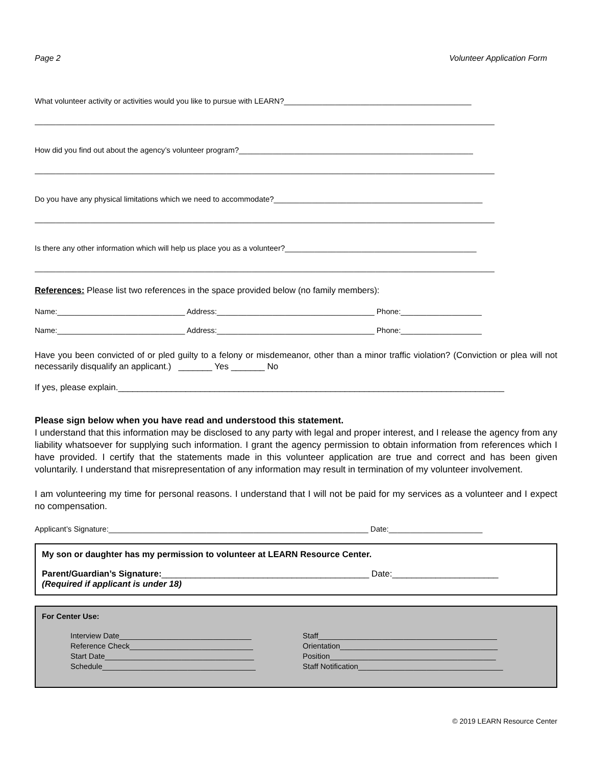Page 2 Volunteer Application Form
What volunteer activity or activities would you like to pursue with LEARN?____________________________________________
____________________________________________________________________________________________________________
How did you find out about the agency’s volunteer program?_______________________________________________________
____________________________________________________________________________________________________________
Do you have any physical limitations which we need to accommodate?_________________________________________________
____________________________________________________________________________________________________________
Is there any other information which will help us place you as a volunteer?_____________________________________________
____________________________________________________________________________________________________________
References: Please list two references in the space provided below (no family members):
Name:______________________________ Address:_____________________________________ Phone:___________________
Name:______________________________ Address:_____________________________________ Phone:___________________
Have you been convicted of or pled guilty to a felony or misdemeanor, other than a minor traffic violation? (Conviction or plea will not necessarily disqualify an applicant.) _______ Yes _______ No
If yes, please explain.________________________________________________________________________________
Please sign below when you have read and understood this statement.
I understand that this information may be disclosed to any party with legal and proper interest, and I release the agency from any liability whatsoever for supplying such information. I grant the agency permission to obtain information from references which I have provided. I certify that the statements made in this volunteer application are true and correct and has been given voluntarily. I understand that misrepresentation of any information may result in termination of my volunteer involvement.
I am volunteering my time for personal reasons. I understand that I will not be paid for my services as a volunteer and I expect no compensation.
Applicant’s Signature:_____________________________________________________________ Date:______________________
My son or daughter has my permission to volunteer at LEARN Resource Center.
Parent/Guardian’s Signature:___________________________________________ Date:______________________
(Required if applicant is under 18)
For Center Use:
Interview Date_______________________________
Reference Check_____________________________
Start Date___________________________________
Schedule____________________________________
Staff__________________________________________
Orientation_____________________________________
Position_______________________________________
Staff Notification__________________________________
© 2019 LEARN Resource Center